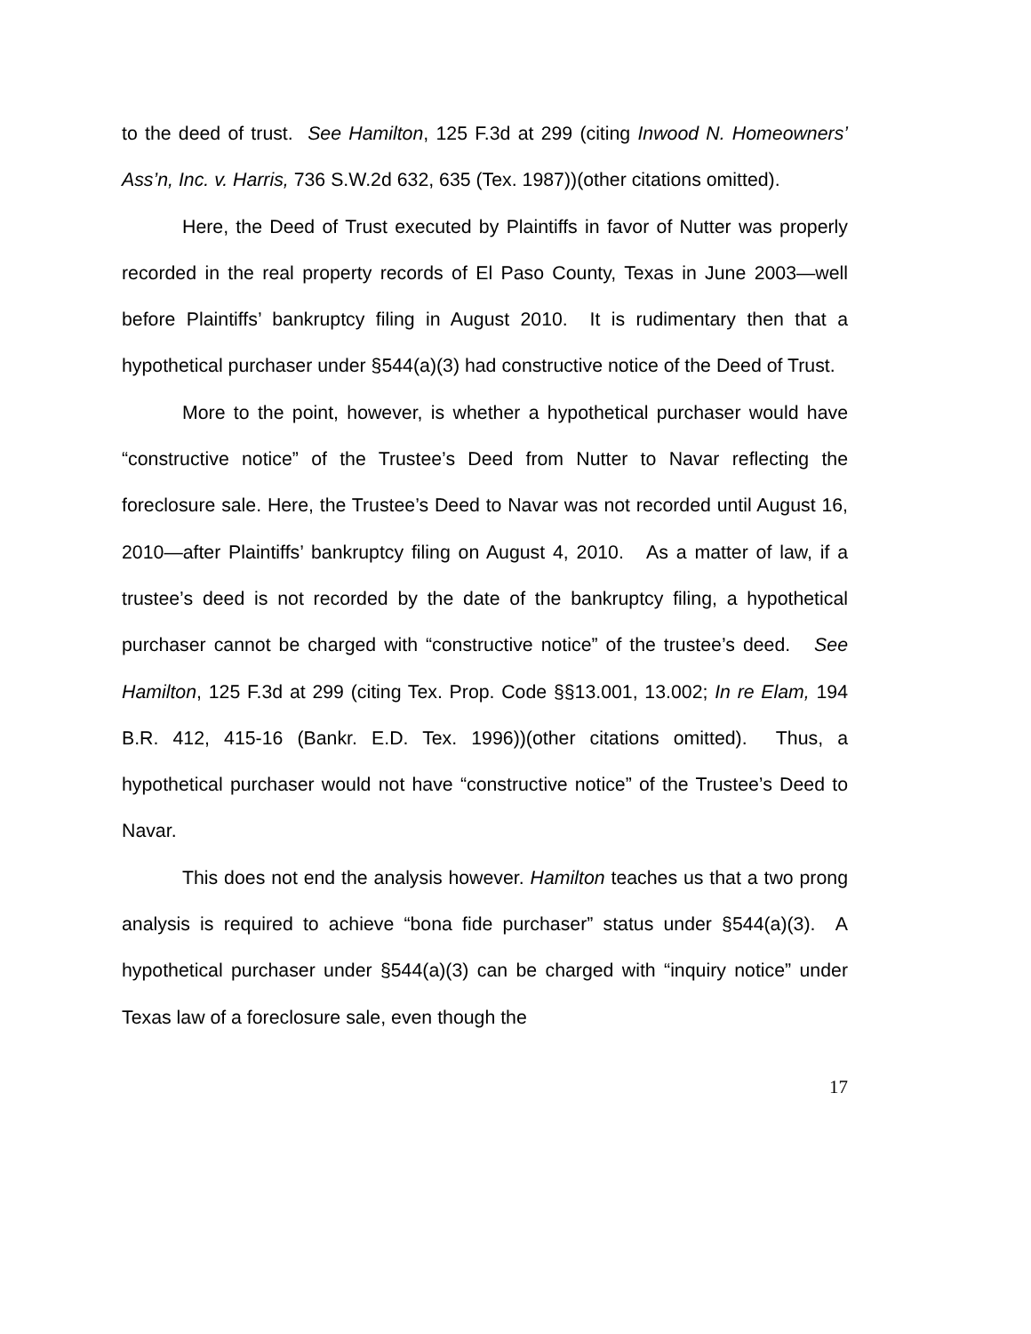to the deed of trust. See Hamilton, 125 F.3d at 299 (citing Inwood N. Homeowners’ Ass’n, Inc. v. Harris, 736 S.W.2d 632, 635 (Tex. 1987))(other citations omitted).
Here, the Deed of Trust executed by Plaintiffs in favor of Nutter was properly recorded in the real property records of El Paso County, Texas in June 2003—well before Plaintiffs’ bankruptcy filing in August 2010. It is rudimentary then that a hypothetical purchaser under §544(a)(3) had constructive notice of the Deed of Trust.
More to the point, however, is whether a hypothetical purchaser would have “constructive notice” of the Trustee’s Deed from Nutter to Navar reflecting the foreclosure sale. Here, the Trustee’s Deed to Navar was not recorded until August 16, 2010—after Plaintiffs’ bankruptcy filing on August 4, 2010. As a matter of law, if a trustee’s deed is not recorded by the date of the bankruptcy filing, a hypothetical purchaser cannot be charged with “constructive notice” of the trustee’s deed. See Hamilton, 125 F.3d at 299 (citing Tex. Prop. Code §§13.001, 13.002; In re Elam, 194 B.R. 412, 415-16 (Bankr. E.D. Tex. 1996))(other citations omitted). Thus, a hypothetical purchaser would not have “constructive notice” of the Trustee’s Deed to Navar.
This does not end the analysis however. Hamilton teaches us that a two prong analysis is required to achieve “bona fide purchaser” status under §544(a)(3). A hypothetical purchaser under §544(a)(3) can be charged with “inquiry notice” under Texas law of a foreclosure sale, even though the
17